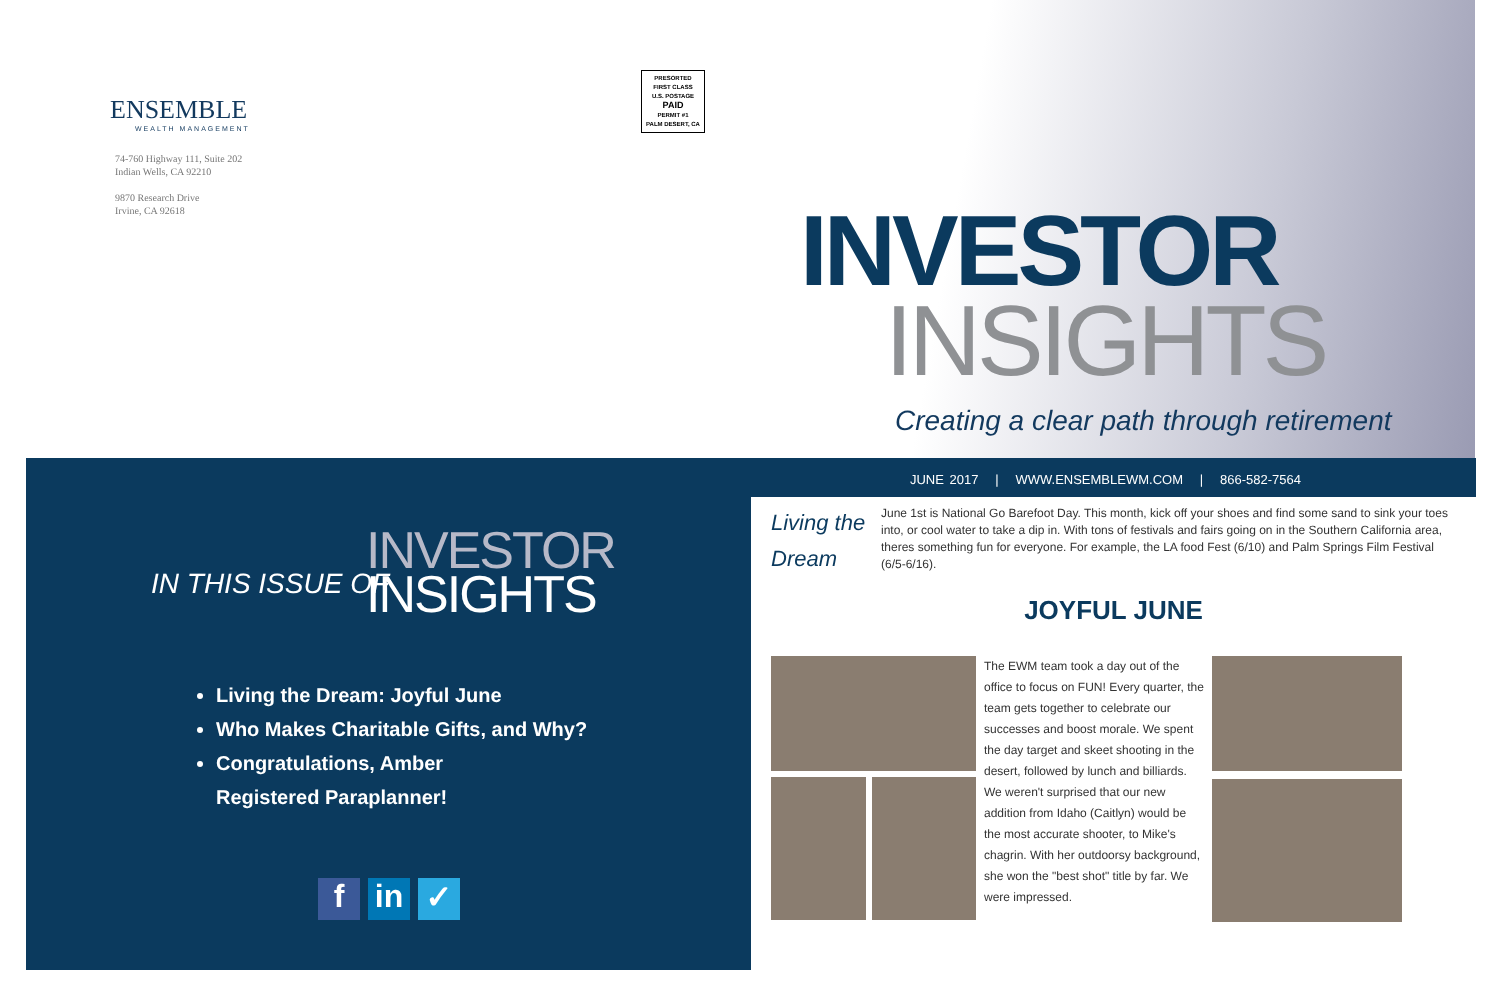ENSEMBLE
WEALTH MANAGEMENT
74-760 Highway 111, Suite 202
Indian Wells, CA 92210
9870 Research Drive
Irvine, CA 92618
PRESORTED
FIRST CLASS
U.S. POSTAGE
PAID
PERMIT #1
PALM DESERT, CA
INVESTOR
INSIGHTS
Creating a clear path through retirement
IN THIS ISSUE OF
INVESTOR
INSIGHTS
Living the Dream: Joyful June
Who Makes Charitable Gifts, and Why?
Congratulations, Amber
Registered Paraplanner!
fin ✓
JUNE 2017 | WWW.ENSEMBLEWM.COM | 866-582-7564
Living the Dream
June 1st is National Go Barefoot Day. This month, kick off your shoes and find some sand to sink your toes into, or cool water to take a dip in. With tons of festivals and fairs going on in the Southern California area, theres something fun for everyone. For example, the LA food Fest (6/10) and Palm Springs Film Festival (6/5-6/16).
JOYFUL JUNE
The EWM team took a day out of the office to focus on FUN! Every quarter, the team gets together to celebrate our successes and boost morale. We spent the day target and skeet shooting in the desert, followed by lunch and billiards. We weren't surprised that our new addition from Idaho (Caitlyn) would be the most accurate shooter, to Mike's chagrin. With her outdoorsy background, she won the "best shot" title by far. We were impressed.